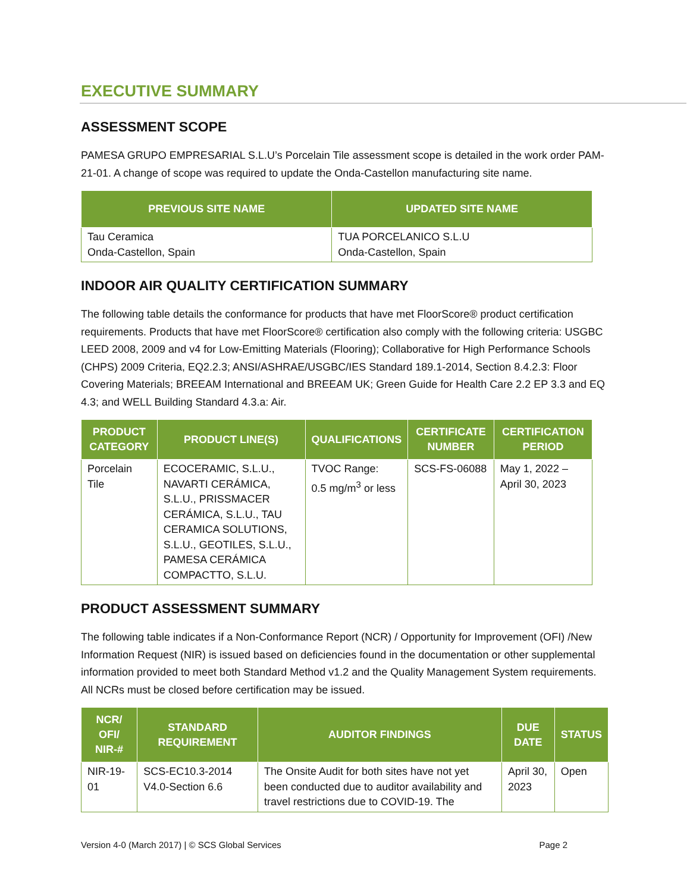EXECUTIVE SUMMARY
ASSESSMENT SCOPE
PAMESA GRUPO EMPRESARIAL S.L.U’s Porcelain Tile assessment scope is detailed in the work order PAM-21-01. A change of scope was required to update the Onda-Castellon manufacturing site name.
| PREVIOUS SITE NAME | UPDATED SITE NAME |
| --- | --- |
| Tau Ceramica Onda-Castellon, Spain | TUA PORCELANICO S.L.U Onda-Castellon, Spain |
INDOOR AIR QUALITY CERTIFICATION SUMMARY
The following table details the conformance for products that have met FloorScore® product certification requirements. Products that have met FloorScore® certification also comply with the following criteria: USGBC LEED 2008, 2009 and v4 for Low-Emitting Materials (Flooring); Collaborative for High Performance Schools (CHPS) 2009 Criteria, EQ2.2.3; ANSI/ASHRAE/USGBC/IES Standard 189.1-2014, Section 8.4.2.3: Floor Covering Materials; BREEAM International and BREEAM UK; Green Guide for Health Care 2.2 EP 3.3 and EQ 4.3; and WELL Building Standard 4.3.a: Air.
| PRODUCT CATEGORY | PRODUCT LINE(S) | QUALIFICATIONS | CERTIFICATE NUMBER | CERTIFICATION PERIOD |
| --- | --- | --- | --- | --- |
| Porcelain Tile | ECOCERAMIC, S.L.U., NAVARTI CERÁMICA, S.L.U., PRISSMACER CERÁMICA, S.L.U., TAU CERAMICA SOLUTIONS, S.L.U., GEOTILES, S.L.U., PAMESA CERÁMICA COMPACTTO, S.L.U. | TVOC Range: 0.5 mg/m<sup>3</sup> or less | SCS-FS-06088 | May 1, 2022 – April 30, 2023 |
PRODUCT ASSESSMENT SUMMARY
The following table indicates if a Non-Conformance Report (NCR) / Opportunity for Improvement (OFI) /New Information Request (NIR) is issued based on deficiencies found in the documentation or other supplemental information provided to meet both Standard Method v1.2 and the Quality Management System requirements. All NCRs must be closed before certification may be issued.
| NCR/ OFI/ NIR-# | STANDARD REQUIREMENT | AUDITOR FINDINGS | DUE DATE | STATUS |
| --- | --- | --- | --- | --- |
| NIR-19-01 | SCS-EC10.3-2014 V4.0-Section 6.6 | The Onsite Audit for both sites have not yet been conducted due to auditor availability and travel restrictions due to COVID-19. The | April 30, 2023 | Open |
Version 4-0 (March 2017) | © SCS Global Services Page 2